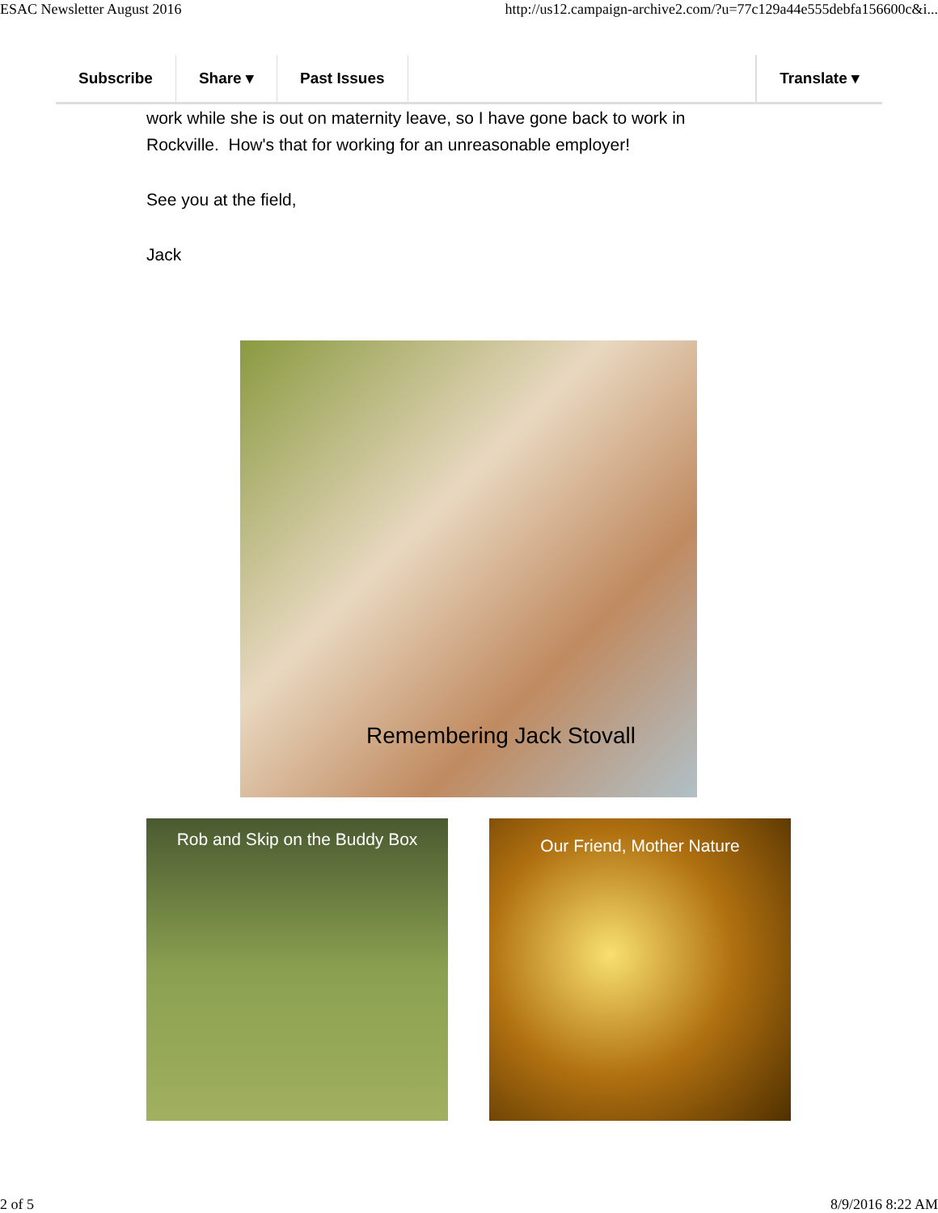ESAC Newsletter August 2016 http://us12.campaign-archive2.com/?u=77c129a44e555debfa156600c&i...
Subscribe Share ▾ Past Issues Translate ▾
work while she is out on maternity leave, so I have gone back to work in Rockville. How's that for working for an unreasonable employer!
See you at the field,
Jack
Remembering Jack Stovall
Rob and Skip on the Buddy Box
Our Friend, Mother Nature
2 of 5 8/9/2016 8:22 AM